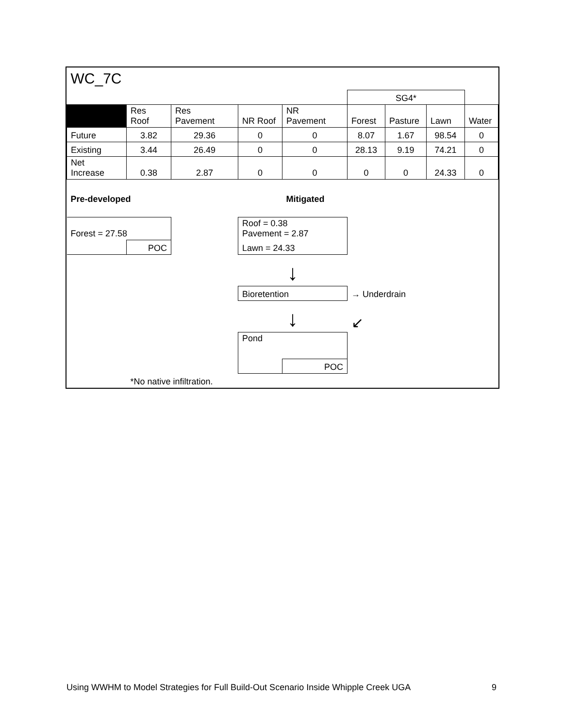| WC_7C | | | | | | | | |
| | | | | | SG4* | | | |
| | Res Roof | Res Pavement | NR Roof | NR Pavement | Forest | Pasture | Lawn | Water |
| Future | 3.82 | 29.36 | 0 | 0 | 8.07 | 1.67 | 98.54 | 0 |
| Existing | 3.44 | 26.49 | 0 | 0 | 28.13 | 9.19 | 74.21 | 0 |
| Net Increase | 0.38 | 2.87 | 0 | 0 | 0 | 0 | 24.33 | 0 |
| Pre-developed | | | | Mitigated | | | | |
| Forest = 27.58 | | | Roof = 0.38 Pavement = 2.87 | | | | | |
| | POC | | Lawn = 24.33 | | | | | |
| | | | ↓ | | | | | |
| | | | Bioretention | | → Underdrain | | | |
| | | | ↓ | | ↙ | | | |
| | | | Pond | | | | | |
| | | | | POC | | | | |
| | *No native infiltration. | | | | | | | |
Using WWHM to Model Strategies for Full Build-Out Scenario Inside Whipple Creek UGA 9